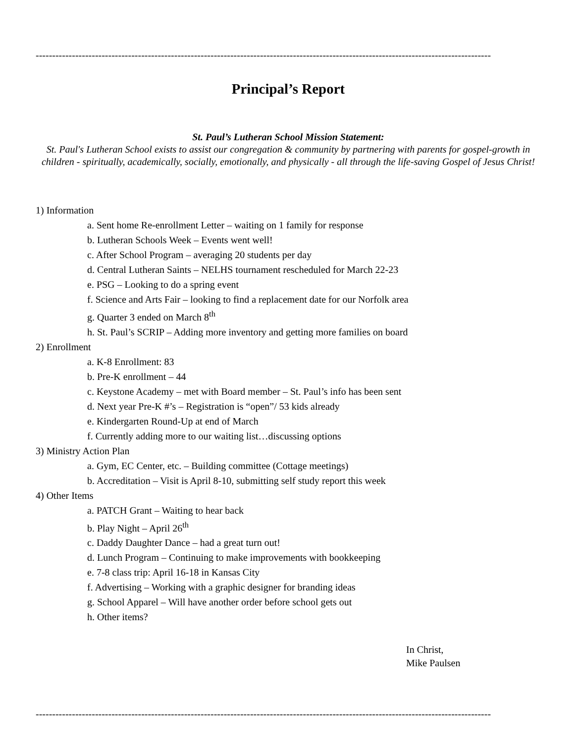------------------------------------------------------------------------------------------------------------------------------------------
Principal’s Report
St. Paul’s Lutheran School Mission Statement:
St. Paul's Lutheran School exists to assist our congregation & community by partnering with parents for gospel-growth in children - spiritually, academically, socially, emotionally, and physically - all through the life-saving Gospel of Jesus Christ!
1) Information
a. Sent home Re-enrollment Letter – waiting on 1 family for response
b. Lutheran Schools Week – Events went well!
c. After School Program – averaging 20 students per day
d. Central Lutheran Saints – NELHS tournament rescheduled for March 22-23
e. PSG – Looking to do a spring event
f. Science and Arts Fair – looking to find a replacement date for our Norfolk area
g. Quarter 3 ended on March 8<sup>th</sup>
h. St. Paul’s SCRIP – Adding more inventory and getting more families on board
2) Enrollment
a. K-8 Enrollment: 83
b. Pre-K enrollment – 44
c. Keystone Academy – met with Board member – St. Paul’s info has been sent
d. Next year Pre-K #’s – Registration is “open”/ 53 kids already
e. Kindergarten Round-Up at end of March
f. Currently adding more to our waiting list…discussing options
3) Ministry Action Plan
a. Gym, EC Center, etc. – Building committee (Cottage meetings)
b. Accreditation – Visit is April 8-10, submitting self study report this week
4) Other Items
a. PATCH Grant – Waiting to hear back
b. Play Night – April 26<sup>th</sup>
c. Daddy Daughter Dance – had a great turn out!
d. Lunch Program – Continuing to make improvements with bookkeeping
e. 7-8 class trip: April 16-18 in Kansas City
f. Advertising – Working with a graphic designer for branding ideas
g. School Apparel – Will have another order before school gets out
h. Other items?
In Christ,
Mike Paulsen
------------------------------------------------------------------------------------------------------------------------------------------